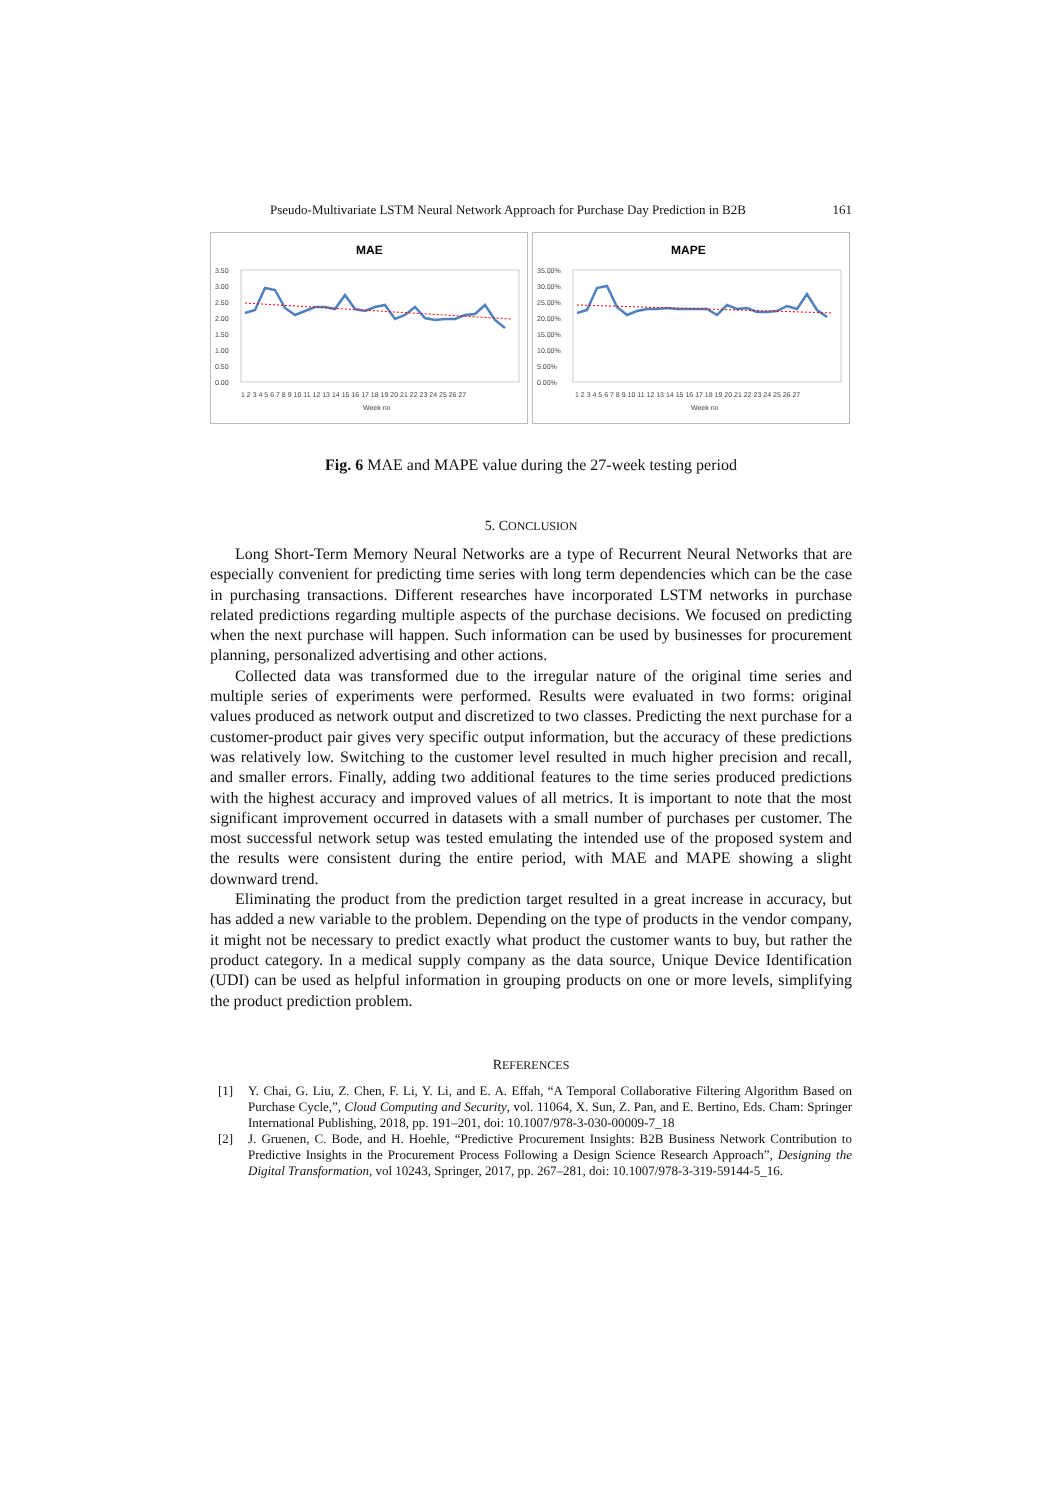Pseudo-Multivariate LSTM Neural Network Approach for Purchase Day Prediction in B2B 161
MAE
3.50
3.00
2.50
2.00
1.50
1.00
0.50
0.00
1 2 3 4 5 6 7 8 9 10 11 12 13 14 15 16 17 18 19 20 21 22 23 24 25 26 27
Week no
MAPE
35.00%
30.00%
25.00%
20.00%
15.00%
10.00%
5.00%
0.00%
1 2 3 4 5 6 7 8 9 10 11 12 13 14 15 16 17 18 19 20 21 22 23 24 25 26 27
Week no
Fig. 6 MAE and MAPE value during the 27-week testing period
5. CONCLUSION
Long Short-Term Memory Neural Networks are a type of Recurrent Neural Networks that are especially convenient for predicting time series with long term dependencies which can be the case in purchasing transactions. Different researches have incorporated LSTM networks in purchase related predictions regarding multiple aspects of the purchase decisions. We focused on predicting when the next purchase will happen. Such information can be used by businesses for procurement planning, personalized advertising and other actions.
Collected data was transformed due to the irregular nature of the original time series and multiple series of experiments were performed. Results were evaluated in two forms: original values produced as network output and discretized to two classes. Predicting the next purchase for a customer-product pair gives very specific output information, but the accuracy of these predictions was relatively low. Switching to the customer level resulted in much higher precision and recall, and smaller errors. Finally, adding two additional features to the time series produced predictions with the highest accuracy and improved values of all metrics. It is important to note that the most significant improvement occurred in datasets with a small number of purchases per customer. The most successful network setup was tested emulating the intended use of the proposed system and the results were consistent during the entire period, with MAE and MAPE showing a slight downward trend.
Eliminating the product from the prediction target resulted in a great increase in accuracy, but has added a new variable to the problem. Depending on the type of products in the vendor company, it might not be necessary to predict exactly what product the customer wants to buy, but rather the product category. In a medical supply company as the data source, Unique Device Identification (UDI) can be used as helpful information in grouping products on one or more levels, simplifying the product prediction problem.
REFERENCES
[1] Y. Chai, G. Liu, Z. Chen, F. Li, Y. Li, and E. A. Effah, “A Temporal Collaborative Filtering Algorithm Based on Purchase Cycle,”, Cloud Computing and Security, vol. 11064, X. Sun, Z. Pan, and E. Bertino, Eds. Cham: Springer International Publishing, 2018, pp. 191–201, doi: 10.1007/978-3-030-00009-7_18
[2] J. Gruenen, C. Bode, and H. Hoehle, “Predictive Procurement Insights: B2B Business Network Contribution to Predictive Insights in the Procurement Process Following a Design Science Research Approach”, Designing the Digital Transformation, vol 10243, Springer, 2017, pp. 267–281, doi: 10.1007/978-3-319-59144-5_16.